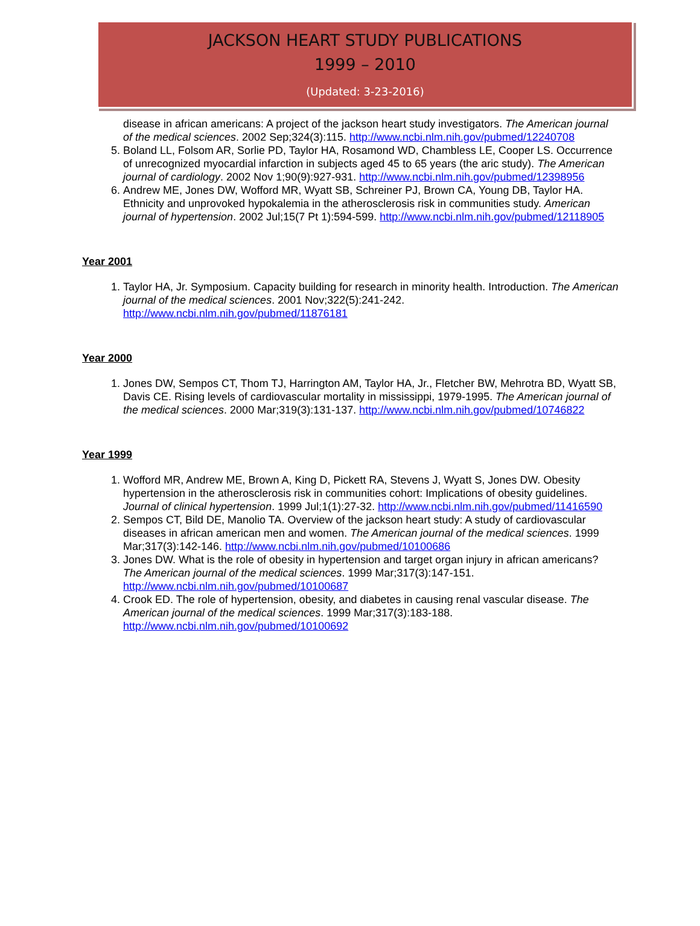JACKSON HEART STUDY PUBLICATIONS
1999 – 2010
(Updated: 3-23-2016)
disease in african americans: A project of the jackson heart study investigators. The American journal of the medical sciences. 2002 Sep;324(3):115. http://www.ncbi.nlm.nih.gov/pubmed/12240708
5. Boland LL, Folsom AR, Sorlie PD, Taylor HA, Rosamond WD, Chambless LE, Cooper LS. Occurrence of unrecognized myocardial infarction in subjects aged 45 to 65 years (the aric study). The American journal of cardiology. 2002 Nov 1;90(9):927-931. http://www.ncbi.nlm.nih.gov/pubmed/12398956
6. Andrew ME, Jones DW, Wofford MR, Wyatt SB, Schreiner PJ, Brown CA, Young DB, Taylor HA. Ethnicity and unprovoked hypokalemia in the atherosclerosis risk in communities study. American journal of hypertension. 2002 Jul;15(7 Pt 1):594-599. http://www.ncbi.nlm.nih.gov/pubmed/12118905
Year 2001
1. Taylor HA, Jr. Symposium. Capacity building for research in minority health. Introduction. The American journal of the medical sciences. 2001 Nov;322(5):241-242. http://www.ncbi.nlm.nih.gov/pubmed/11876181
Year 2000
1. Jones DW, Sempos CT, Thom TJ, Harrington AM, Taylor HA, Jr., Fletcher BW, Mehrotra BD, Wyatt SB, Davis CE. Rising levels of cardiovascular mortality in mississippi, 1979-1995. The American journal of the medical sciences. 2000 Mar;319(3):131-137. http://www.ncbi.nlm.nih.gov/pubmed/10746822
Year 1999
1. Wofford MR, Andrew ME, Brown A, King D, Pickett RA, Stevens J, Wyatt S, Jones DW. Obesity hypertension in the atherosclerosis risk in communities cohort: Implications of obesity guidelines. Journal of clinical hypertension. 1999 Jul;1(1):27-32. http://www.ncbi.nlm.nih.gov/pubmed/11416590
2. Sempos CT, Bild DE, Manolio TA. Overview of the jackson heart study: A study of cardiovascular diseases in african american men and women. The American journal of the medical sciences. 1999 Mar;317(3):142-146. http://www.ncbi.nlm.nih.gov/pubmed/10100686
3. Jones DW. What is the role of obesity in hypertension and target organ injury in african americans? The American journal of the medical sciences. 1999 Mar;317(3):147-151. http://www.ncbi.nlm.nih.gov/pubmed/10100687
4. Crook ED. The role of hypertension, obesity, and diabetes in causing renal vascular disease. The American journal of the medical sciences. 1999 Mar;317(3):183-188. http://www.ncbi.nlm.nih.gov/pubmed/10100692